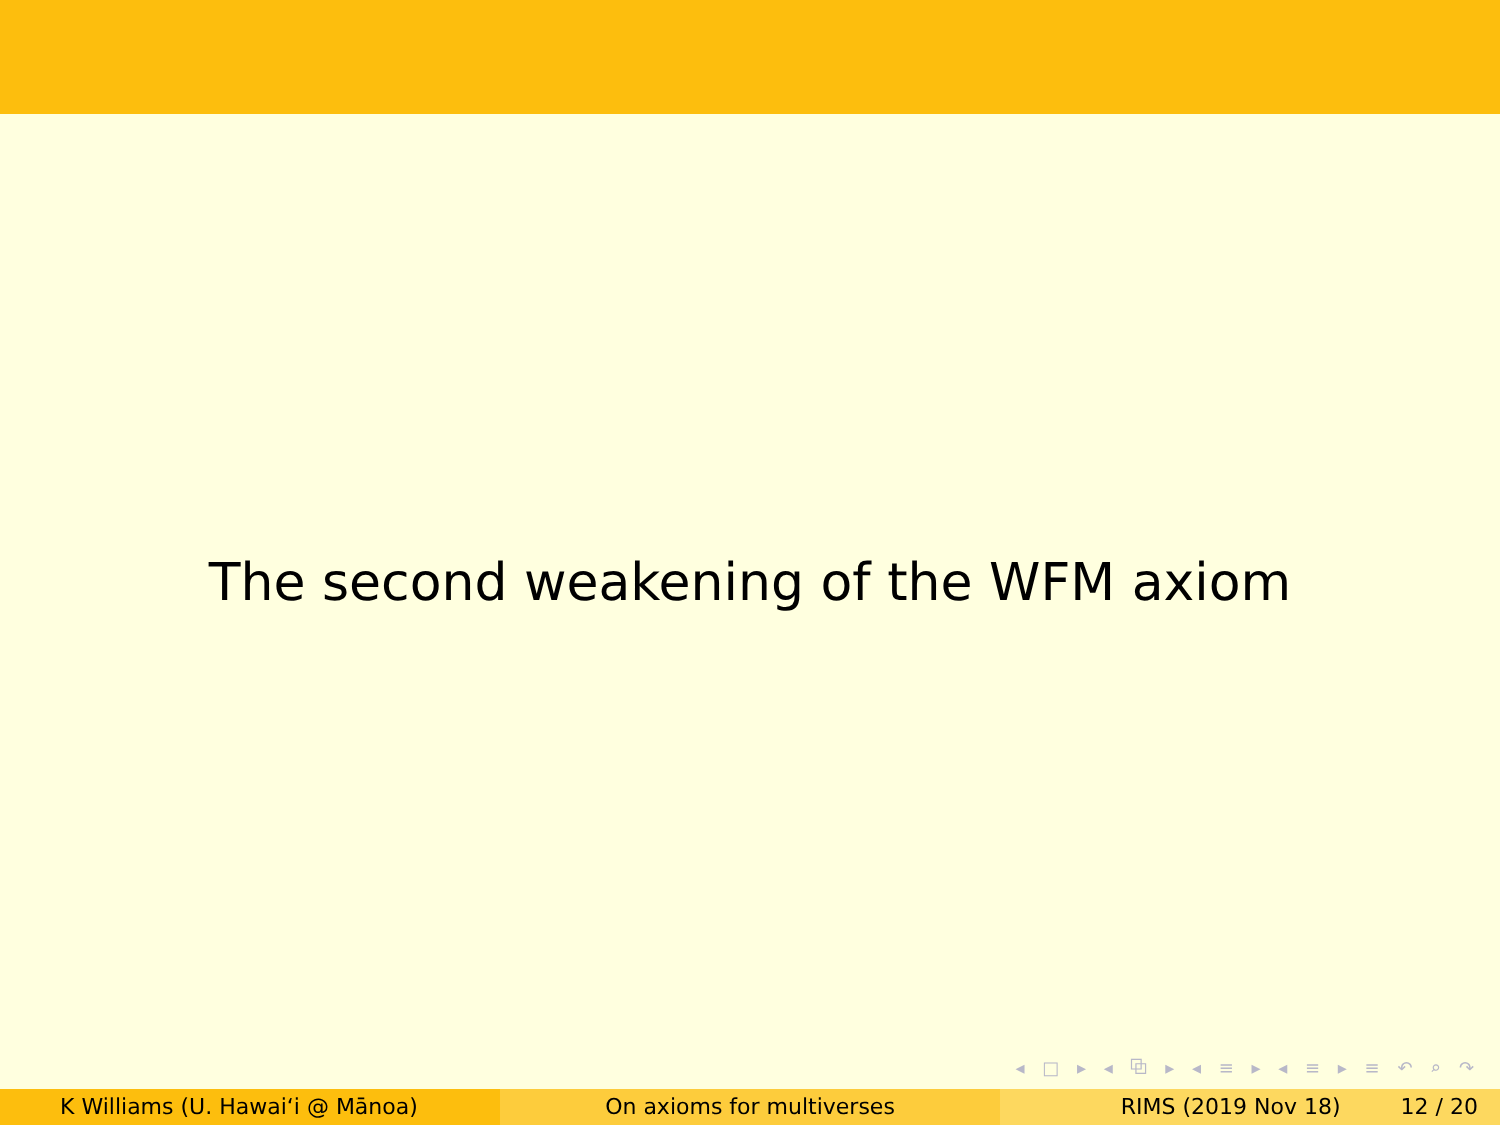The second weakening of the WFM axiom
◂ □ ▸ ◂ ⧉ ▸ ◂ ≡ ▸ ◂ ≡ ▸ ≡ ↶ ⌕ ↷
K Williams (U. Hawaiʻi @ Mānoa) On axioms for multiverses RIMS (2019 Nov 18) 12 / 20